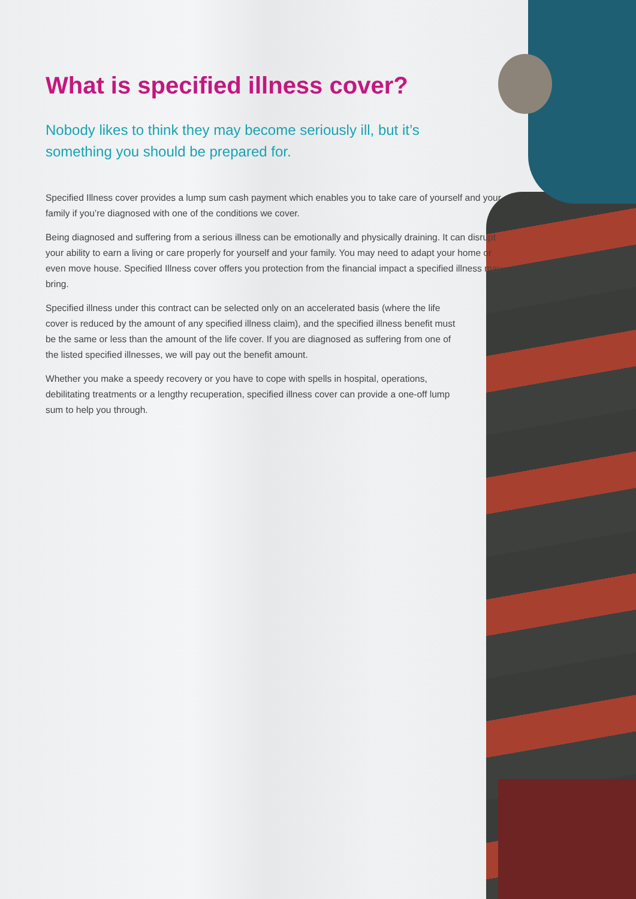What is specified illness cover?
Nobody likes to think they may become seriously ill, but it’s something you should be prepared for.
Specified Illness cover provides a lump sum cash payment which enables you to take care of yourself and your family if you’re diagnosed with one of the conditions we cover.
Being diagnosed and suffering from a serious illness can be emotionally and physically draining. It can disrupt your ability to earn a living or care properly for yourself and your family. You may need to adapt your home or even move house. Specified Illness cover offers you protection from the financial impact a specified illness may bring.
Specified illness under this contract can be selected only on an accelerated basis (where the life cover is reduced by the amount of any specified illness claim), and the specified illness benefit must be the same or less than the amount of the life cover. If you are diagnosed as suffering from one of the listed specified illnesses, we will pay out the benefit amount.
Whether you make a speedy recovery or you have to cope with spells in hospital, operations, debilitating treatments or a lengthy recuperation, specified illness cover can provide a one-off lump sum to help you through.